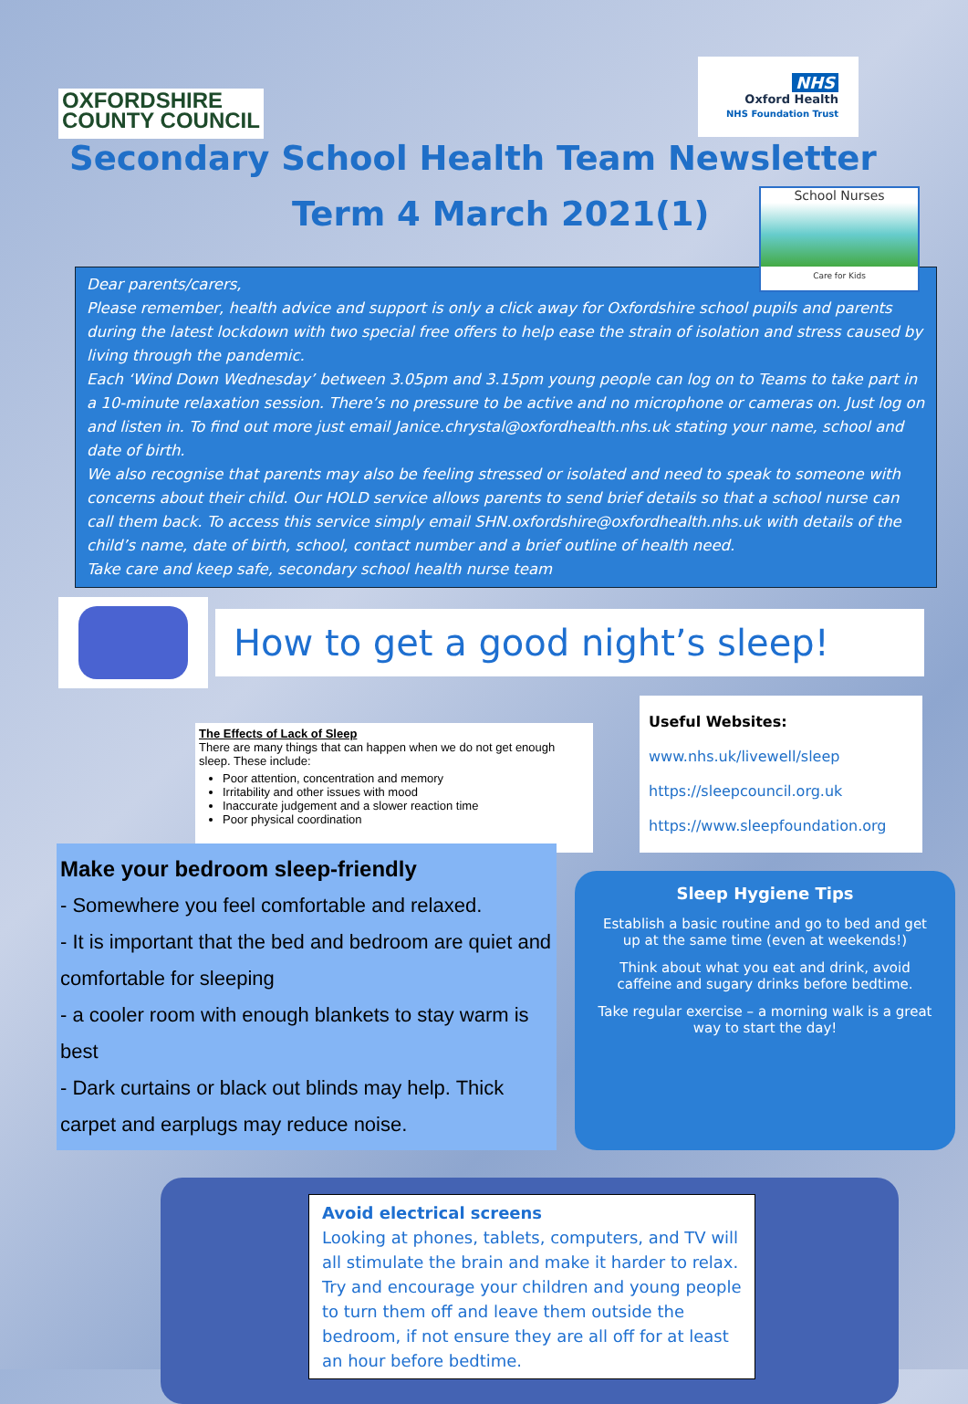OXFORDSHIRE
COUNTY COUNCIL
NHS
Oxford Health
NHS Foundation Trust
Secondary School Health Team Newsletter
Term 4 March 2021(1)
School Nurses
Care for Kids
Dear parents/carers,
Please remember, health advice and support is only a click away for Oxfordshire school pupils and parents during the latest lockdown with two special free offers to help ease the strain of isolation and stress caused by living through the pandemic.
Each ‘Wind Down Wednesday’ between 3.05pm and 3.15pm young people can log on to Teams to take part in a 10-minute relaxation session. There’s no pressure to be active and no microphone or cameras on. Just log on and listen in. To find out more just email Janice.chrystal@oxfordhealth.nhs.uk stating your name, school and date of birth.
We also recognise that parents may also be feeling stressed or isolated and need to speak to someone with concerns about their child. Our HOLD service allows parents to send brief details so that a school nurse can call them back. To access this service simply email SHN.oxfordshire@oxfordhealth.nhs.uk with details of the child’s name, date of birth, school, contact number and a brief outline of health need.
Take care and keep safe, secondary school health nurse team
How to get a good night’s sleep!
The Effects of Lack of Sleep
There are many things that can happen when we do not get enough sleep. These include:
Poor attention, concentration and memory
Irritability and other issues with mood
Inaccurate judgement and a slower reaction time
Poor physical coordination
Useful Websites:
www.nhs.uk/livewell/sleep
https://sleepcouncil.org.uk
https://www.sleepfoundation.org
Make your bedroom sleep-friendly
- Somewhere you feel comfortable and relaxed.
- It is important that the bed and bedroom are quiet and comfortable for sleeping
- a cooler room with enough blankets to stay warm is best
- Dark curtains or black out blinds may help. Thick carpet and earplugs may reduce noise.
Sleep Hygiene Tips
Establish a basic routine and go to bed and get up at the same time (even at weekends!)
Think about what you eat and drink, avoid caffeine and sugary drinks before bedtime.
Take regular exercise – a morning walk is a great way to start the day!
Avoid electrical screens
Looking at phones, tablets, computers, and TV will all stimulate the brain and make it harder to relax. Try and encourage your children and young people to turn them off and leave them outside the bedroom, if not ensure they are all off for at least an hour before bedtime.